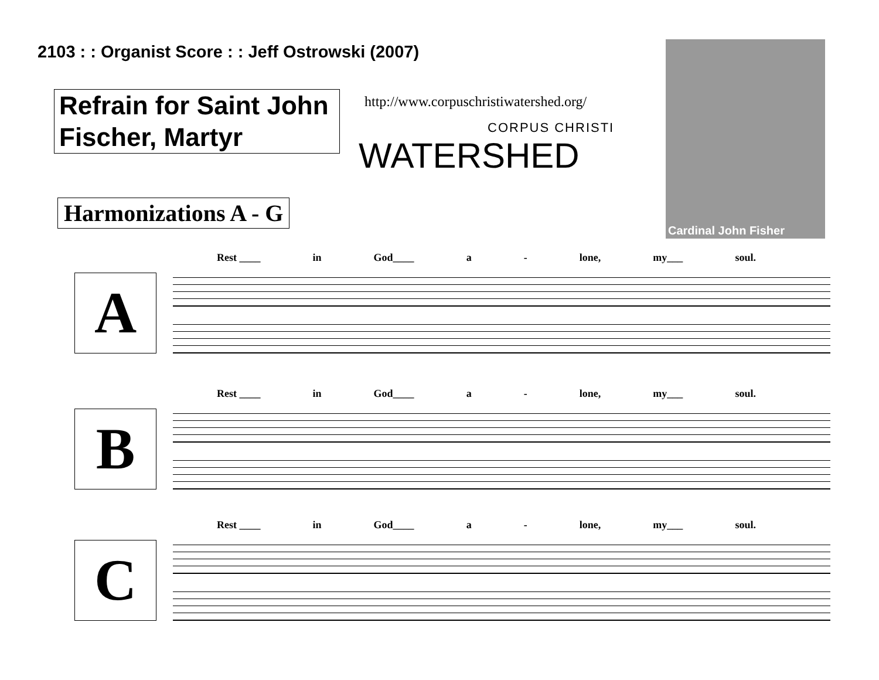2103 : : Organist Score : : Jeff Ostrowski (2007)
Refrain for Saint John Fischer, Martyr
http://www.corpuschristiwatershed.org/
CORPUS CHRISTI
WATERSHED
Harmonizations A - G
Cardinal John Fisher
A
Rest ____ in God____ a - lone, my___ soul.
B
Rest ____ in God____ a - lone, my___ soul.
C
Rest ____ in God____ a - lone, my___ soul.